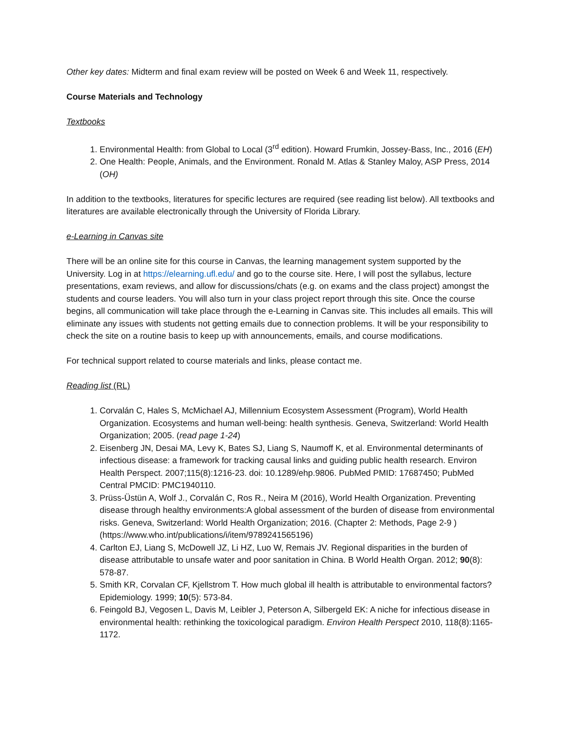Other key dates: Midterm and final exam review will be posted on Week 6 and Week 11, respectively.
Course Materials and Technology
Textbooks
1. Environmental Health: from Global to Local (3<sup>rd</sup> edition). Howard Frumkin, Jossey-Bass, Inc., 2016 (EH)
2. One Health: People, Animals, and the Environment. Ronald M. Atlas & Stanley Maloy, ASP Press, 2014 (OH)
In addition to the textbooks, literatures for specific lectures are required (see reading list below). All textbooks and literatures are available electronically through the University of Florida Library.
e-Learning in Canvas site
There will be an online site for this course in Canvas, the learning management system supported by the University. Log in at https://elearning.ufl.edu/ and go to the course site. Here, I will post the syllabus, lecture presentations, exam reviews, and allow for discussions/chats (e.g. on exams and the class project) amongst the students and course leaders. You will also turn in your class project report through this site. Once the course begins, all communication will take place through the e-Learning in Canvas site. This includes all emails. This will eliminate any issues with students not getting emails due to connection problems. It will be your responsibility to check the site on a routine basis to keep up with announcements, emails, and course modifications.
For technical support related to course materials and links, please contact me.
Reading list (RL)
1. Corvalán C, Hales S, McMichael AJ, Millennium Ecosystem Assessment (Program), World Health Organization. Ecosystems and human well-being: health synthesis. Geneva, Switzerland: World Health Organization; 2005. (read page 1-24)
2. Eisenberg JN, Desai MA, Levy K, Bates SJ, Liang S, Naumoff K, et al. Environmental determinants of infectious disease: a framework for tracking causal links and guiding public health research. Environ Health Perspect. 2007;115(8):1216-23. doi: 10.1289/ehp.9806. PubMed PMID: 17687450; PubMed Central PMCID: PMC1940110.
3. Prüss-Üstün A, Wolf J., Corvalán C, Ros R., Neira M (2016), World Health Organization. Preventing disease through healthy environments:A global assessment of the burden of disease from environmental risks. Geneva, Switzerland: World Health Organization; 2016. (Chapter 2: Methods, Page 2-9 ) (https://www.who.int/publications/i/item/9789241565196)
4. Carlton EJ, Liang S, McDowell JZ, Li HZ, Luo W, Remais JV. Regional disparities in the burden of disease attributable to unsafe water and poor sanitation in China. B World Health Organ. 2012; 90(8): 578-87.
5. Smith KR, Corvalan CF, Kjellstrom T. How much global ill health is attributable to environmental factors? Epidemiology. 1999; 10(5): 573-84.
6. Feingold BJ, Vegosen L, Davis M, Leibler J, Peterson A, Silbergeld EK: A niche for infectious disease in environmental health: rethinking the toxicological paradigm. Environ Health Perspect 2010, 118(8):1165-1172.